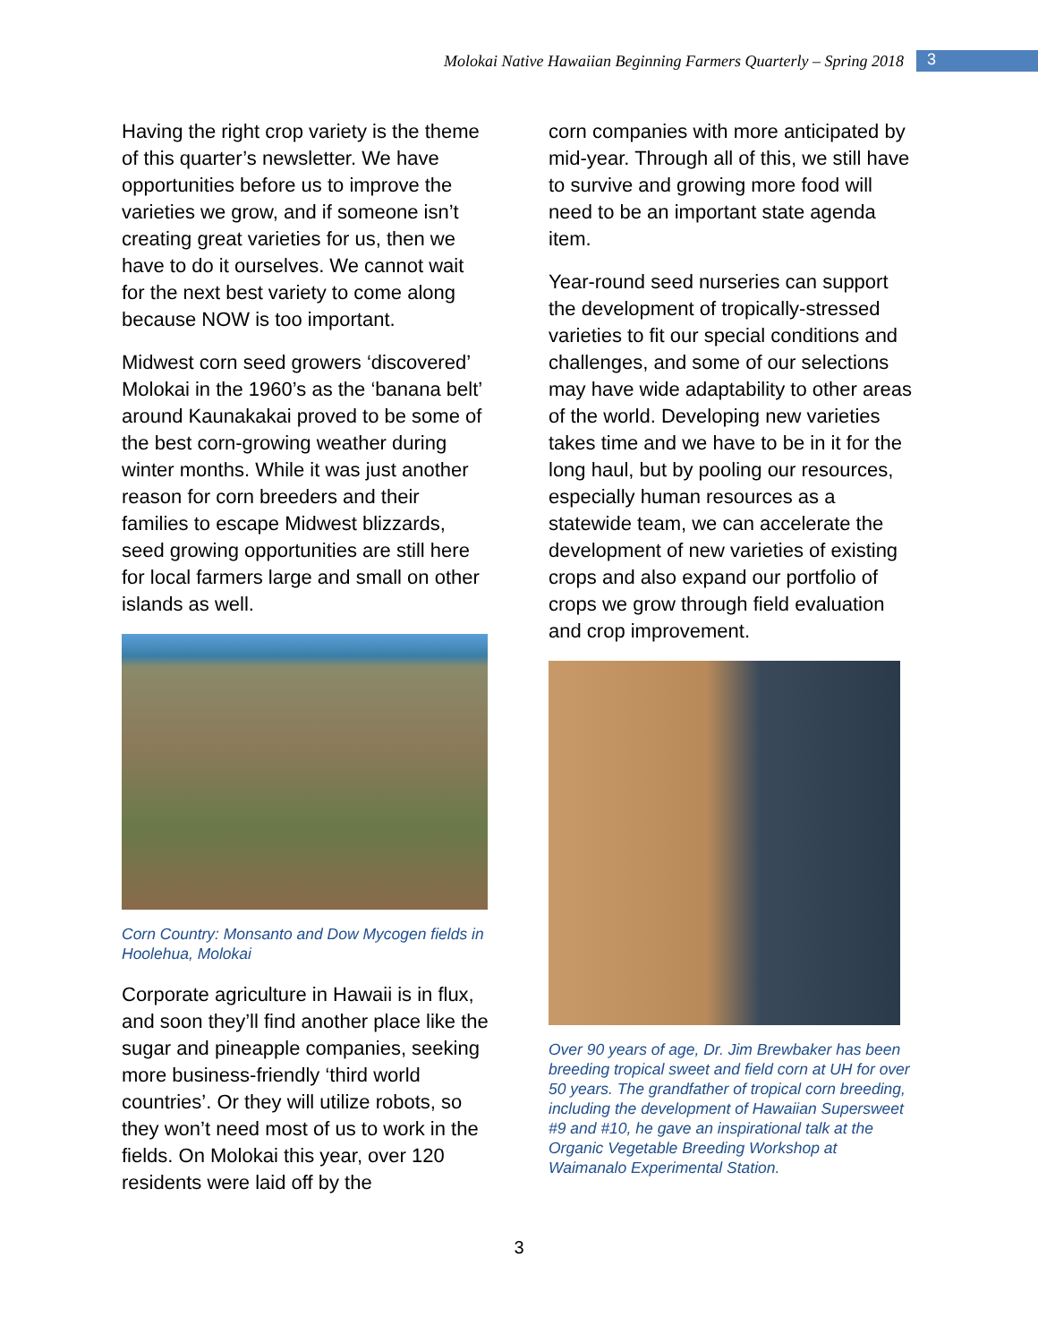Molokai Native Hawaiian Beginning Farmers Quarterly – Spring 2018 3
Having the right crop variety is the theme of this quarter’s newsletter. We have opportunities before us to improve the varieties we grow, and if someone isn’t creating great varieties for us, then we have to do it ourselves. We cannot wait for the next best variety to come along because NOW is too important.
Midwest corn seed growers ‘discovered’ Molokai in the 1960’s as the ‘banana belt’ around Kaunakakai proved to be some of the best corn-growing weather during winter months. While it was just another reason for corn breeders and their families to escape Midwest blizzards, seed growing opportunities are still here for local farmers large and small on other islands as well.
Corn Country: Monsanto and Dow Mycogen fields in Hoolehua, Molokai
Corporate agriculture in Hawaii is in flux, and soon they’ll find another place like the sugar and pineapple companies, seeking more business-friendly ‘third world countries’. Or they will utilize robots, so they won’t need most of us to work in the fields. On Molokai this year, over 120 residents were laid off by the
corn companies with more anticipated by mid-year. Through all of this, we still have to survive and growing more food will need to be an important state agenda item.
Year-round seed nurseries can support the development of tropically-stressed varieties to fit our special conditions and challenges, and some of our selections may have wide adaptability to other areas of the world. Developing new varieties takes time and we have to be in it for the long haul, but by pooling our resources, especially human resources as a statewide team, we can accelerate the development of new varieties of existing crops and also expand our portfolio of crops we grow through field evaluation and crop improvement.
Over 90 years of age, Dr. Jim Brewbaker has been breeding tropical sweet and field corn at UH for over 50 years. The grandfather of tropical corn breeding, including the development of Hawaiian Supersweet #9 and #10, he gave an inspirational talk at the Organic Vegetable Breeding Workshop at Waimanalo Experimental Station.
3